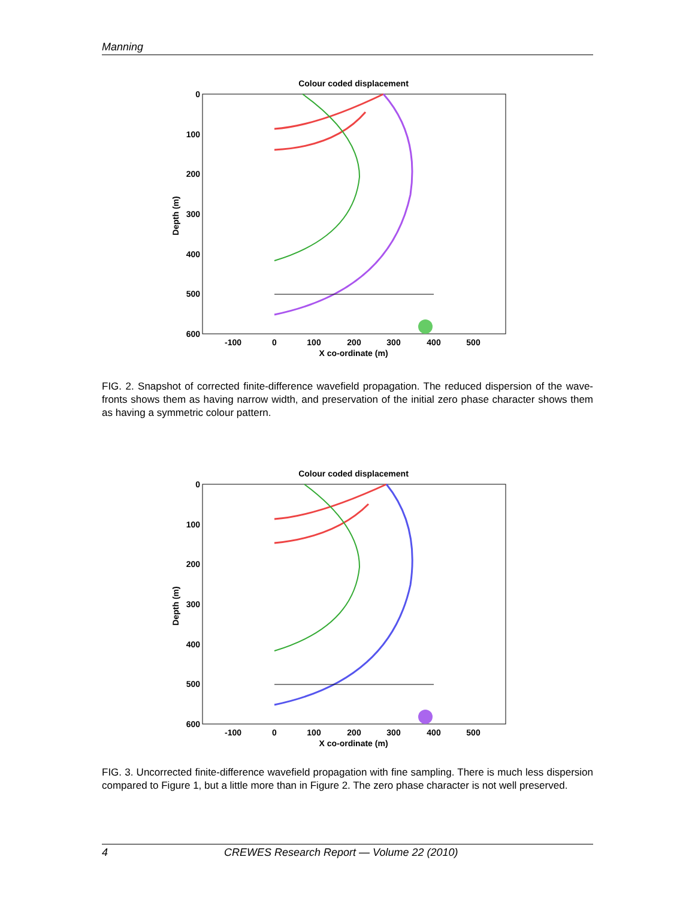Manning
Colour coded displacement
0
100
200
300
400
500
600
-100
0
100
200
300
400
500
X co-ordinate (m)
Depth (m)
FIG. 2. Snapshot of corrected finite-difference wavefield propagation. The reduced dispersion of the wave-fronts shows them as having narrow width, and preservation of the initial zero phase character shows them as having a symmetric colour pattern.
Colour coded displacement
0
100
200
300
400
500
600
-100
0
100
200
300
400
500
X co-ordinate (m)
Depth (m)
FIG. 3. Uncorrected finite-difference wavefield propagation with fine sampling. There is much less dispersion compared to Figure 1, but a little more than in Figure 2. The zero phase character is not well preserved.
4 CREWES Research Report — Volume 22 (2010)